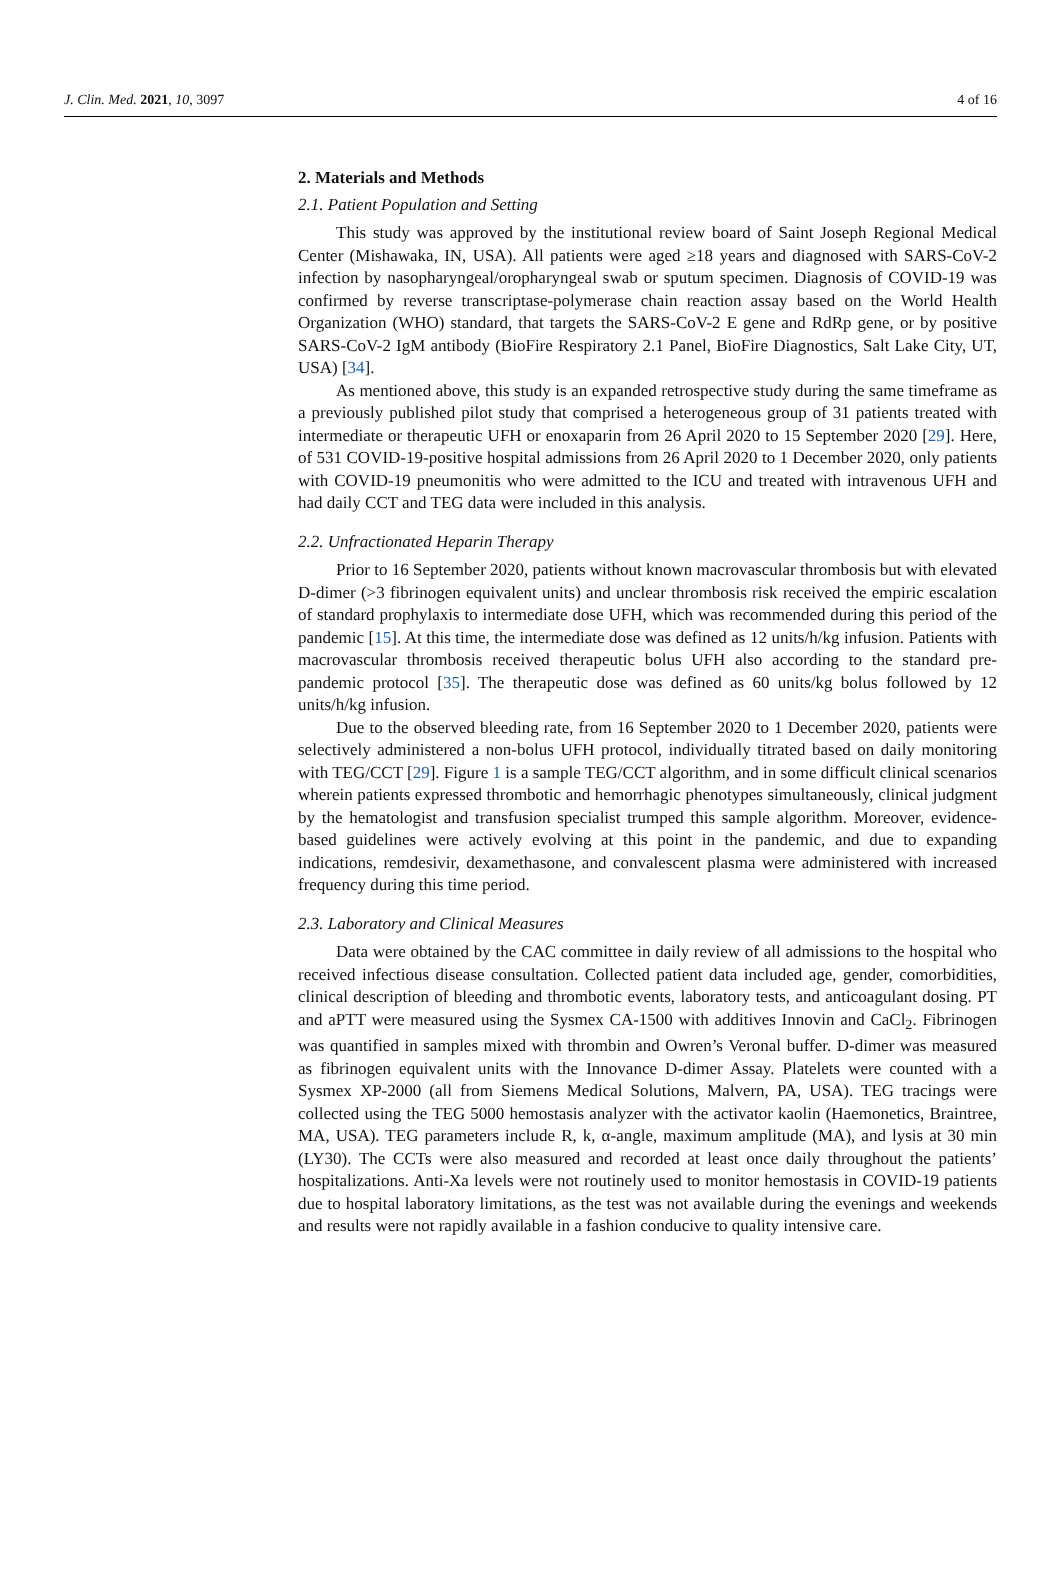J. Clin. Med. 2021, 10, 3097 4 of 16
2. Materials and Methods
2.1. Patient Population and Setting
This study was approved by the institutional review board of Saint Joseph Regional Medical Center (Mishawaka, IN, USA). All patients were aged ≥18 years and diagnosed with SARS-CoV-2 infection by nasopharyngeal/oropharyngeal swab or sputum specimen. Diagnosis of COVID-19 was confirmed by reverse transcriptase-polymerase chain reaction assay based on the World Health Organization (WHO) standard, that targets the SARS-CoV-2 E gene and RdRp gene, or by positive SARS-CoV-2 IgM antibody (BioFire Respiratory 2.1 Panel, BioFire Diagnostics, Salt Lake City, UT, USA) [34].
As mentioned above, this study is an expanded retrospective study during the same timeframe as a previously published pilot study that comprised a heterogeneous group of 31 patients treated with intermediate or therapeutic UFH or enoxaparin from 26 April 2020 to 15 September 2020 [29]. Here, of 531 COVID-19-positive hospital admissions from 26 April 2020 to 1 December 2020, only patients with COVID-19 pneumonitis who were admitted to the ICU and treated with intravenous UFH and had daily CCT and TEG data were included in this analysis.
2.2. Unfractionated Heparin Therapy
Prior to 16 September 2020, patients without known macrovascular thrombosis but with elevated D-dimer (>3 fibrinogen equivalent units) and unclear thrombosis risk received the empiric escalation of standard prophylaxis to intermediate dose UFH, which was recommended during this period of the pandemic [15]. At this time, the intermediate dose was defined as 12 units/h/kg infusion. Patients with macrovascular thrombosis received therapeutic bolus UFH also according to the standard pre-pandemic protocol [35]. The therapeutic dose was defined as 60 units/kg bolus followed by 12 units/h/kg infusion.
Due to the observed bleeding rate, from 16 September 2020 to 1 December 2020, patients were selectively administered a non-bolus UFH protocol, individually titrated based on daily monitoring with TEG/CCT [29]. Figure 1 is a sample TEG/CCT algorithm, and in some difficult clinical scenarios wherein patients expressed thrombotic and hemorrhagic phenotypes simultaneously, clinical judgment by the hematologist and transfusion specialist trumped this sample algorithm. Moreover, evidence-based guidelines were actively evolving at this point in the pandemic, and due to expanding indications, remdesivir, dexamethasone, and convalescent plasma were administered with increased frequency during this time period.
2.3. Laboratory and Clinical Measures
Data were obtained by the CAC committee in daily review of all admissions to the hospital who received infectious disease consultation. Collected patient data included age, gender, comorbidities, clinical description of bleeding and thrombotic events, laboratory tests, and anticoagulant dosing. PT and aPTT were measured using the Sysmex CA-1500 with additives Innovin and CaCl<sub>2</sub>. Fibrinogen was quantified in samples mixed with thrombin and Owren’s Veronal buffer. D-dimer was measured as fibrinogen equivalent units with the Innovance D-dimer Assay. Platelets were counted with a Sysmex XP-2000 (all from Siemens Medical Solutions, Malvern, PA, USA). TEG tracings were collected using the TEG 5000 hemostasis analyzer with the activator kaolin (Haemonetics, Braintree, MA, USA). TEG parameters include R, k, α-angle, maximum amplitude (MA), and lysis at 30 min (LY30). The CCTs were also measured and recorded at least once daily throughout the patients’ hospitalizations. Anti-Xa levels were not routinely used to monitor hemostasis in COVID-19 patients due to hospital laboratory limitations, as the test was not available during the evenings and weekends and results were not rapidly available in a fashion conducive to quality intensive care.